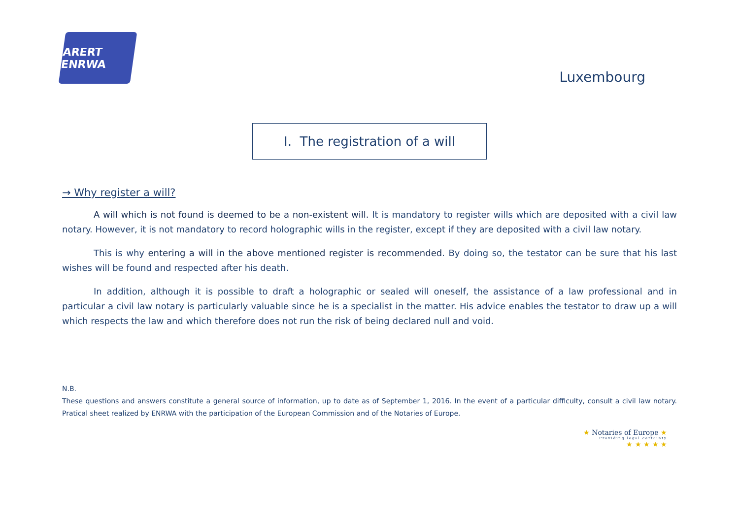ARERT ENRWA
Luxembourg
I. The registration of a will
→ Why register a will?
A will which is not found is deemed to be a non-existent will. It is mandatory to register wills which are deposited with a civil law notary. However, it is not mandatory to record holographic wills in the register, except if they are deposited with a civil law notary.
This is why entering a will in the above mentioned register is recommended. By doing so, the testator can be sure that his last wishes will be found and respected after his death.
In addition, although it is possible to draft a holographic or sealed will oneself, the assistance of a law professional and in particular a civil law notary is particularly valuable since he is a specialist in the matter. His advice enables the testator to draw up a will which respects the law and which therefore does not run the risk of being declared null and void.
N.B.
These questions and answers constitute a general source of information, up to date as of September 1, 2016. In the event of a particular difficulty, consult a civil law notary. Pratical sheet realized by ENRWA with the participation of the European Commission and of the Notaries of Europe.
★ Notaries of Europe ★
Providing legal certainty
★ ★ ★ ★ ★